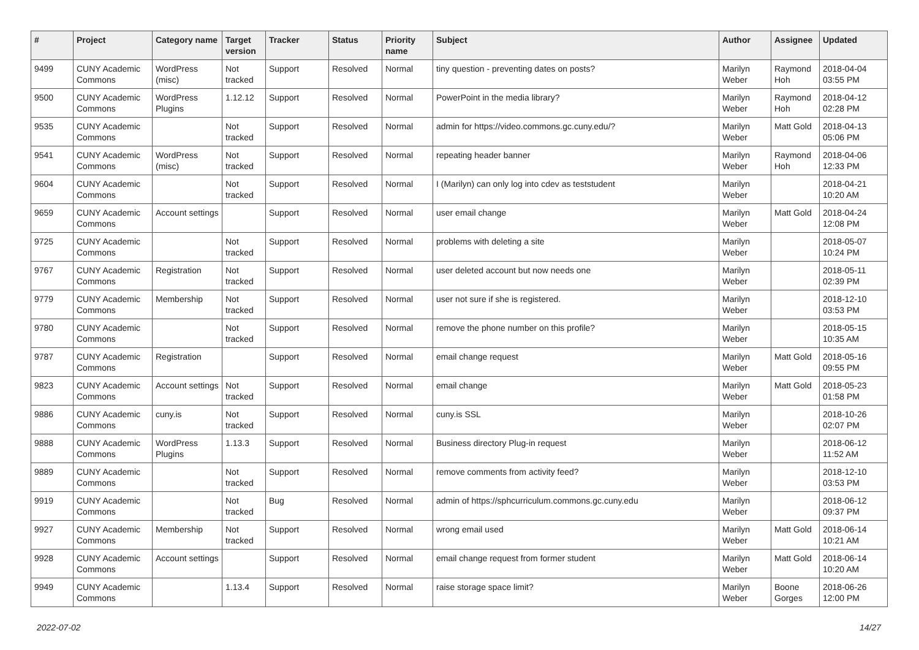| # | Project | Category name | Target version | Tracker | Status | Priority name | Subject | Author | Assignee | Updated |
| --- | --- | --- | --- | --- | --- | --- | --- | --- | --- | --- |
| 9499 | CUNY Academic Commons | WordPress (misc) | Not tracked | Support | Resolved | Normal | tiny question - preventing dates on posts? | Marilyn Weber | Raymond Hoh | 2018-04-04 03:55 PM |
| 9500 | CUNY Academic Commons | WordPress Plugins | 1.12.12 | Support | Resolved | Normal | PowerPoint in the media library? | Marilyn Weber | Raymond Hoh | 2018-04-12 02:28 PM |
| 9535 | CUNY Academic Commons | | Not tracked | Support | Resolved | Normal | admin for https://video.commons.gc.cuny.edu/? | Marilyn Weber | Matt Gold | 2018-04-13 05:06 PM |
| 9541 | CUNY Academic Commons | WordPress (misc) | Not tracked | Support | Resolved | Normal | repeating header banner | Marilyn Weber | Raymond Hoh | 2018-04-06 12:33 PM |
| 9604 | CUNY Academic Commons | | Not tracked | Support | Resolved | Normal | I (Marilyn) can only log into cdev as teststudent | Marilyn Weber | | 2018-04-21 10:20 AM |
| 9659 | CUNY Academic Commons | Account settings | | Support | Resolved | Normal | user email change | Marilyn Weber | Matt Gold | 2018-04-24 12:08 PM |
| 9725 | CUNY Academic Commons | | Not tracked | Support | Resolved | Normal | problems with deleting a site | Marilyn Weber | | 2018-05-07 10:24 PM |
| 9767 | CUNY Academic Commons | Registration | Not tracked | Support | Resolved | Normal | user deleted account but now needs one | Marilyn Weber | | 2018-05-11 02:39 PM |
| 9779 | CUNY Academic Commons | Membership | Not tracked | Support | Resolved | Normal | user not sure if she is registered. | Marilyn Weber | | 2018-12-10 03:53 PM |
| 9780 | CUNY Academic Commons | | Not tracked | Support | Resolved | Normal | remove the phone number on this profile? | Marilyn Weber | | 2018-05-15 10:35 AM |
| 9787 | CUNY Academic Commons | Registration | | Support | Resolved | Normal | email change request | Marilyn Weber | Matt Gold | 2018-05-16 09:55 PM |
| 9823 | CUNY Academic Commons | Account settings | Not tracked | Support | Resolved | Normal | email change | Marilyn Weber | Matt Gold | 2018-05-23 01:58 PM |
| 9886 | CUNY Academic Commons | cuny.is | Not tracked | Support | Resolved | Normal | cuny.is SSL | Marilyn Weber | | 2018-10-26 02:07 PM |
| 9888 | CUNY Academic Commons | WordPress Plugins | 1.13.3 | Support | Resolved | Normal | Business directory Plug-in request | Marilyn Weber | | 2018-06-12 11:52 AM |
| 9889 | CUNY Academic Commons | | Not tracked | Support | Resolved | Normal | remove comments from activity feed? | Marilyn Weber | | 2018-12-10 03:53 PM |
| 9919 | CUNY Academic Commons | | Not tracked | Bug | Resolved | Normal | admin of https://sphcurriculum.commons.gc.cuny.edu | Marilyn Weber | | 2018-06-12 09:37 PM |
| 9927 | CUNY Academic Commons | Membership | Not tracked | Support | Resolved | Normal | wrong email used | Marilyn Weber | Matt Gold | 2018-06-14 10:21 AM |
| 9928 | CUNY Academic Commons | Account settings | | Support | Resolved | Normal | email change request from former student | Marilyn Weber | Matt Gold | 2018-06-14 10:20 AM |
| 9949 | CUNY Academic Commons | | 1.13.4 | Support | Resolved | Normal | raise storage space limit? | Marilyn Weber | Boone Gorges | 2018-06-26 12:00 PM |
2022-07-02 14/27